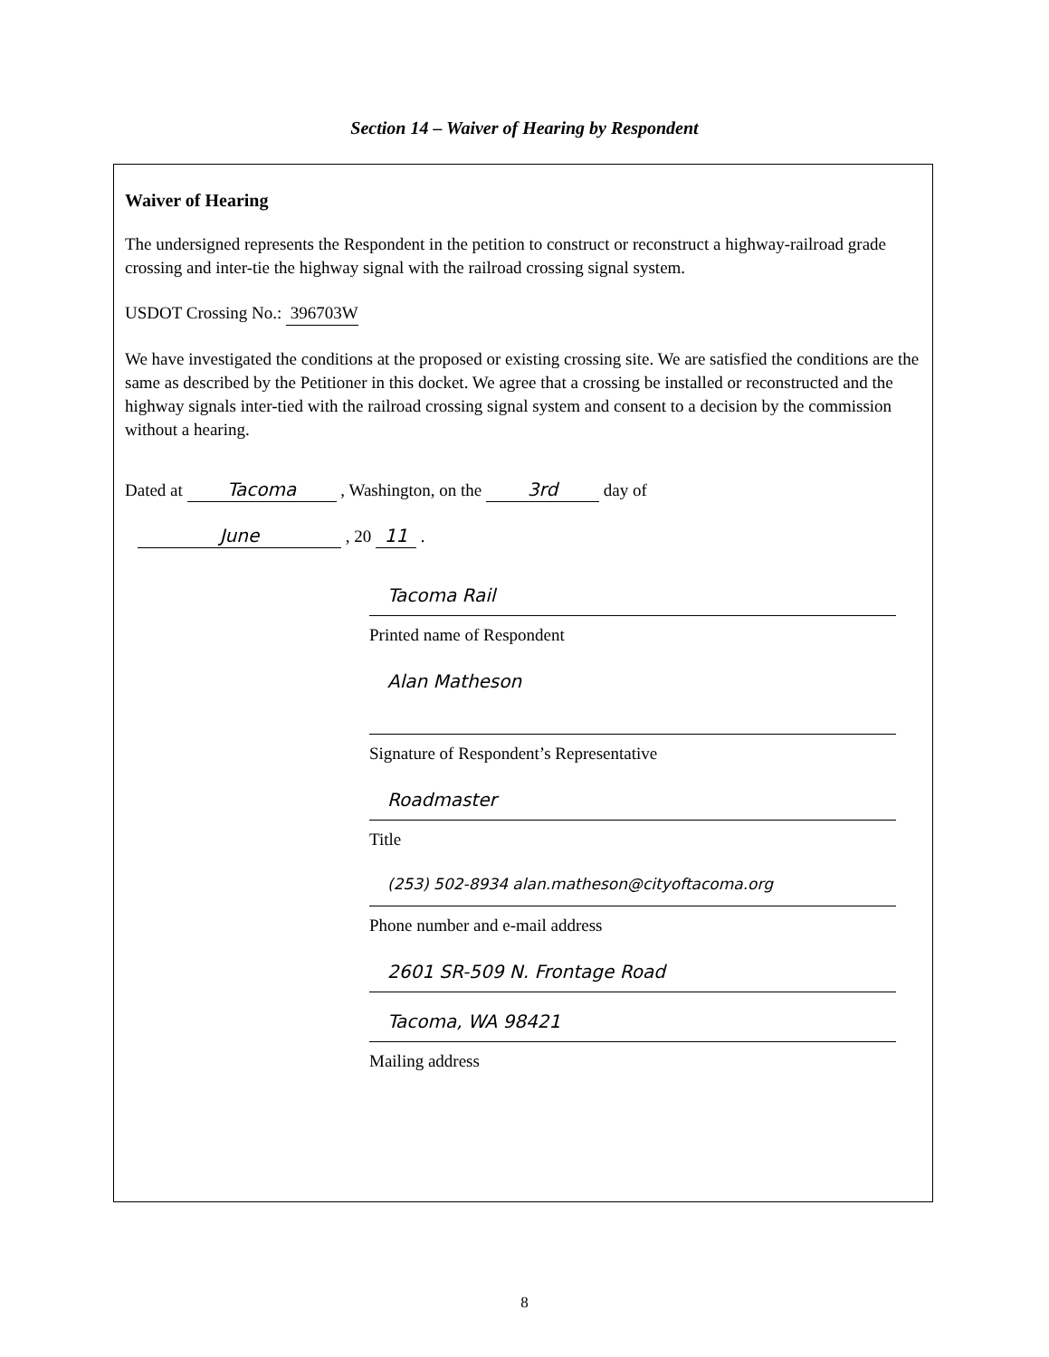Section 14 – Waiver of Hearing by Respondent
Waiver of Hearing
The undersigned represents the Respondent in the petition to construct or reconstruct a highway-railroad grade crossing and inter-tie the highway signal with the railroad crossing signal system.
USDOT Crossing No.: 396703W
We have investigated the conditions at the proposed or existing crossing site. We are satisfied the conditions are the same as described by the Petitioner in this docket. We agree that a crossing be installed or reconstructed and the highway signals inter-tied with the railroad crossing signal system and consent to a decision by the commission without a hearing.
Dated at Tacoma , Washington, on the 3rd day of
June , 20 11 .
Tacoma Rail
Printed name of Respondent
Alan Matheson
Signature of Respondent’s Representative
Roadmaster
Title
(253) 502-8934 alan.matheson@cityoftacoma.org
Phone number and e-mail address
2601 SR-509 N. Frontage Road
Tacoma, WA 98421
Mailing address
8